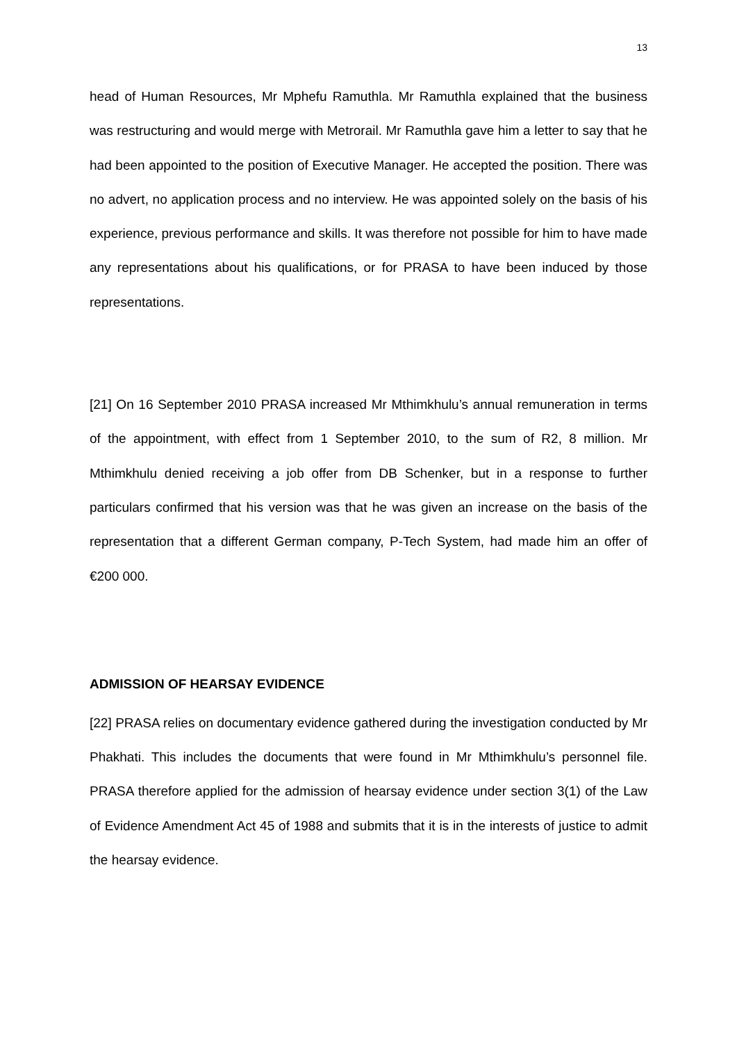13
head of Human Resources, Mr Mphefu Ramuthla. Mr Ramuthla explained that the business was restructuring and would merge with Metrorail. Mr Ramuthla gave him a letter to say that he had been appointed to the position of Executive Manager. He accepted the position. There was no advert, no application process and no interview. He was appointed solely on the basis of his experience, previous performance and skills. It was therefore not possible for him to have made any representations about his qualifications, or for PRASA to have been induced by those representations.
[21] On 16 September 2010 PRASA increased Mr Mthimkhulu’s annual remuneration in terms of the appointment, with effect from 1 September 2010, to the sum of R2, 8 million. Mr Mthimkhulu denied receiving a job offer from DB Schenker, but in a response to further particulars confirmed that his version was that he was given an increase on the basis of the representation that a different German company, P-Tech System, had made him an offer of €200 000.
ADMISSION OF HEARSAY EVIDENCE
[22] PRASA relies on documentary evidence gathered during the investigation conducted by Mr Phakhati. This includes the documents that were found in Mr Mthimkhulu’s personnel file. PRASA therefore applied for the admission of hearsay evidence under section 3(1) of the Law of Evidence Amendment Act 45 of 1988 and submits that it is in the interests of justice to admit the hearsay evidence.